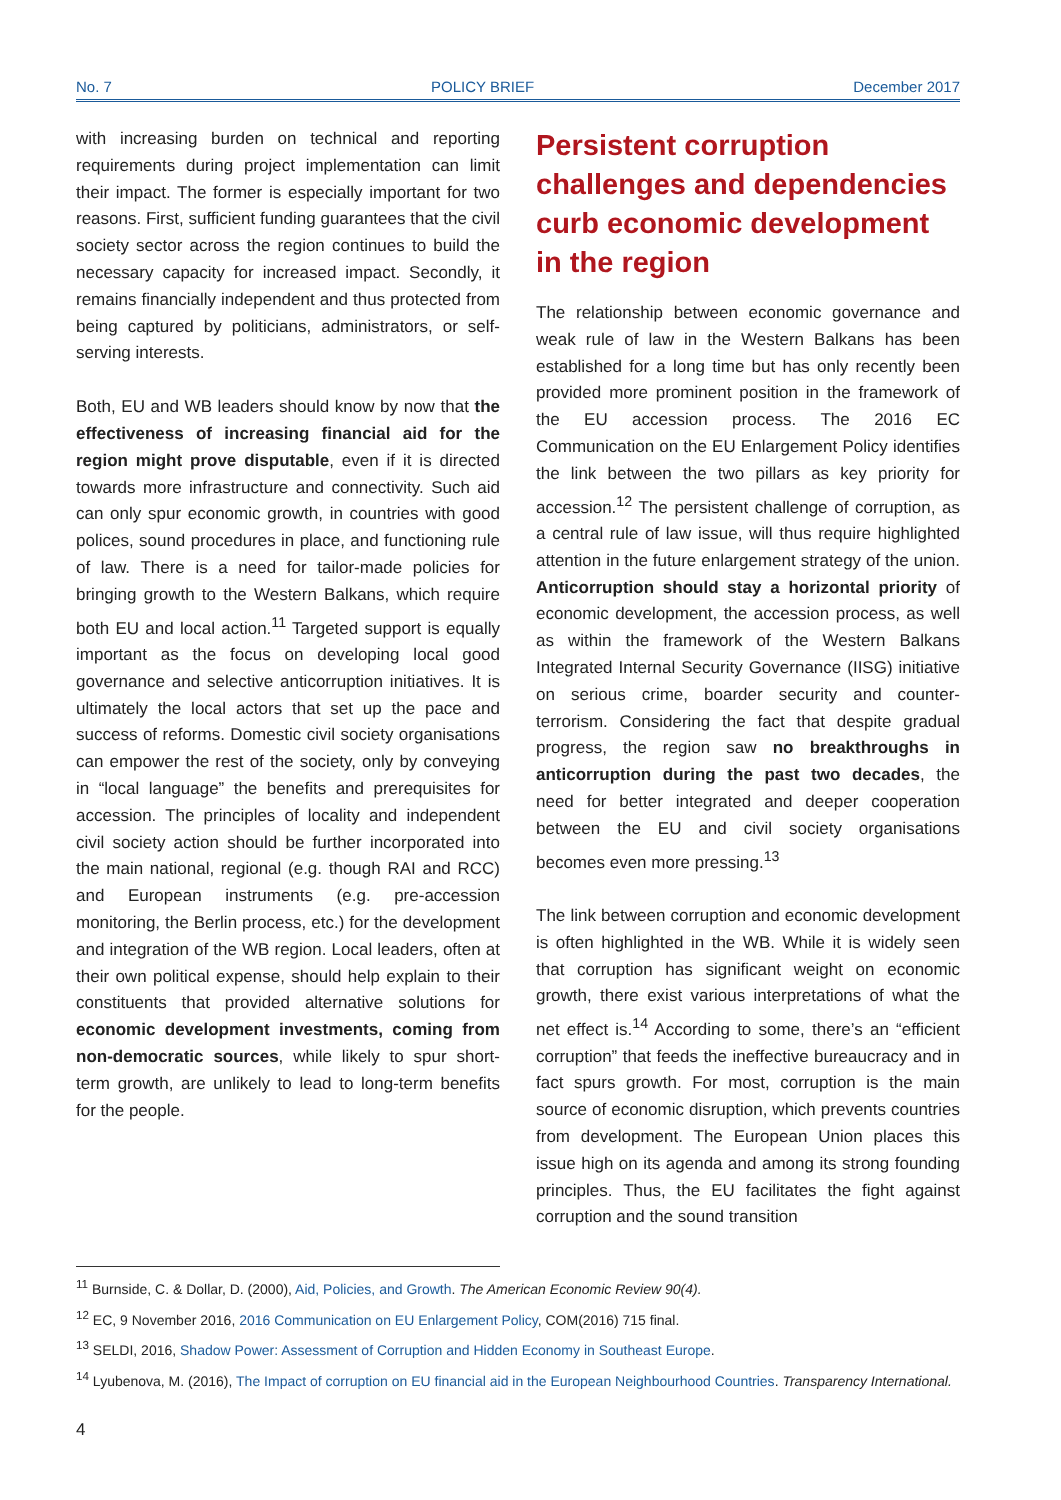No. 7 POLICY BRIEF December 2017
with increasing burden on technical and reporting requirements during project implementation can limit their impact. The former is especially important for two reasons. First, sufficient funding guarantees that the civil society sector across the region continues to build the necessary capacity for increased impact. Secondly, it remains financially independent and thus protected from being captured by politicians, administrators, or self-serving interests.
Both, EU and WB leaders should know by now that the effectiveness of increasing financial aid for the region might prove disputable, even if it is directed towards more infrastructure and connectivity. Such aid can only spur economic growth, in countries with good polices, sound procedures in place, and functioning rule of law. There is a need for tailor-made policies for bringing growth to the Western Balkans, which require both EU and local action.<sup>11</sup> Targeted support is equally important as the focus on developing local good governance and selective anticorruption initiatives. It is ultimately the local actors that set up the pace and success of reforms. Domestic civil society organisations can empower the rest of the society, only by conveying in “local language” the benefits and prerequisites for accession. The principles of locality and independent civil society action should be further incorporated into the main national, regional (e.g. though RAI and RCC) and European instruments (e.g. pre-accession monitoring, the Berlin process, etc.) for the development and integration of the WB region. Local leaders, often at their own political expense, should help explain to their constituents that provided alternative solutions for economic development investments, coming from non-democratic sources, while likely to spur short-term growth, are unlikely to lead to long-term benefits for the people.
Persistent corruption challenges and dependencies curb economic development in the region
The relationship between economic governance and weak rule of law in the Western Balkans has been established for a long time but has only recently been provided more prominent position in the framework of the EU accession process. The 2016 EC Communication on the EU Enlargement Policy identifies the link between the two pillars as key priority for accession.<sup>12</sup> The persistent challenge of corruption, as a central rule of law issue, will thus require highlighted attention in the future enlargement strategy of the union. Anticorruption should stay a horizontal priority of economic development, the accession process, as well as within the framework of the Western Balkans Integrated Internal Security Governance (IISG) initiative on serious crime, boarder security and counter-terrorism. Considering the fact that despite gradual progress, the region saw no breakthroughs in anticorruption during the past two decades, the need for better integrated and deeper cooperation between the EU and civil society organisations becomes even more pressing.<sup>13</sup>
The link between corruption and economic development is often highlighted in the WB. While it is widely seen that corruption has significant weight on economic growth, there exist various interpretations of what the net effect is.<sup>14</sup> According to some, there’s an “efficient corruption” that feeds the ineffective bureaucracy and in fact spurs growth. For most, corruption is the main source of economic disruption, which prevents countries from development. The European Union places this issue high on its agenda and among its strong founding principles. Thus, the EU facilitates the fight against corruption and the sound transition
<sup>11</sup> Burnside, C. & Dollar, D. (2000), Aid, Policies, and Growth. The American Economic Review 90(4).
<sup>12</sup> EC, 9 November 2016, 2016 Communication on EU Enlargement Policy, COM(2016) 715 final.
<sup>13</sup> SELDI, 2016, Shadow Power: Assessment of Corruption and Hidden Economy in Southeast Europe.
<sup>14</sup> Lyubenova, M. (2016), The Impact of corruption on EU financial aid in the European Neighbourhood Countries. Transparency International.
4